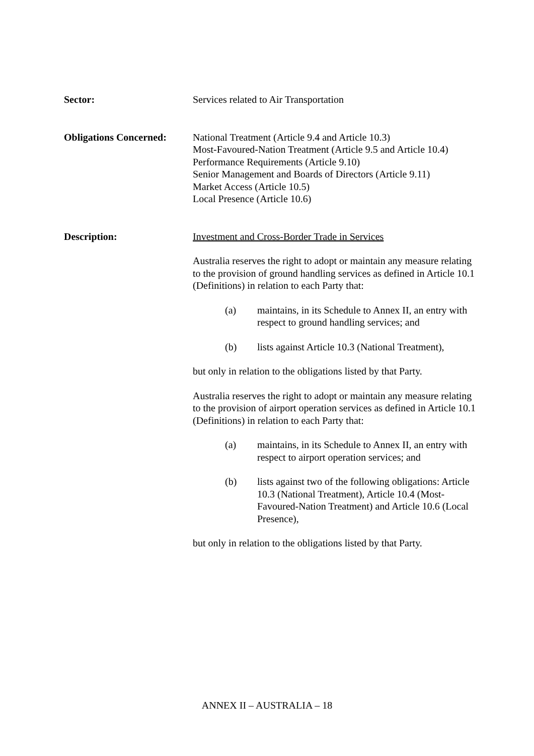Sector: Services related to Air Transportation
Obligations Concerned:
National Treatment (Article 9.4 and Article 10.3)
Most-Favoured-Nation Treatment (Article 9.5 and Article 10.4)
Performance Requirements (Article 9.10)
Senior Management and Boards of Directors (Article 9.11)
Market Access (Article 10.5)
Local Presence (Article 10.6)
Description: Investment and Cross-Border Trade in Services
Australia reserves the right to adopt or maintain any measure relating to the provision of ground handling services as defined in Article 10.1 (Definitions) in relation to each Party that:
(a) maintains, in its Schedule to Annex II, an entry with respect to ground handling services; and
(b) lists against Article 10.3 (National Treatment),
but only in relation to the obligations listed by that Party.
Australia reserves the right to adopt or maintain any measure relating to the provision of airport operation services as defined in Article 10.1 (Definitions) in relation to each Party that:
(a) maintains, in its Schedule to Annex II, an entry with respect to airport operation services; and
(b) lists against two of the following obligations: Article 10.3 (National Treatment), Article 10.4 (Most-Favoured-Nation Treatment) and Article 10.6 (Local Presence),
but only in relation to the obligations listed by that Party.
ANNEX II – AUSTRALIA – 18